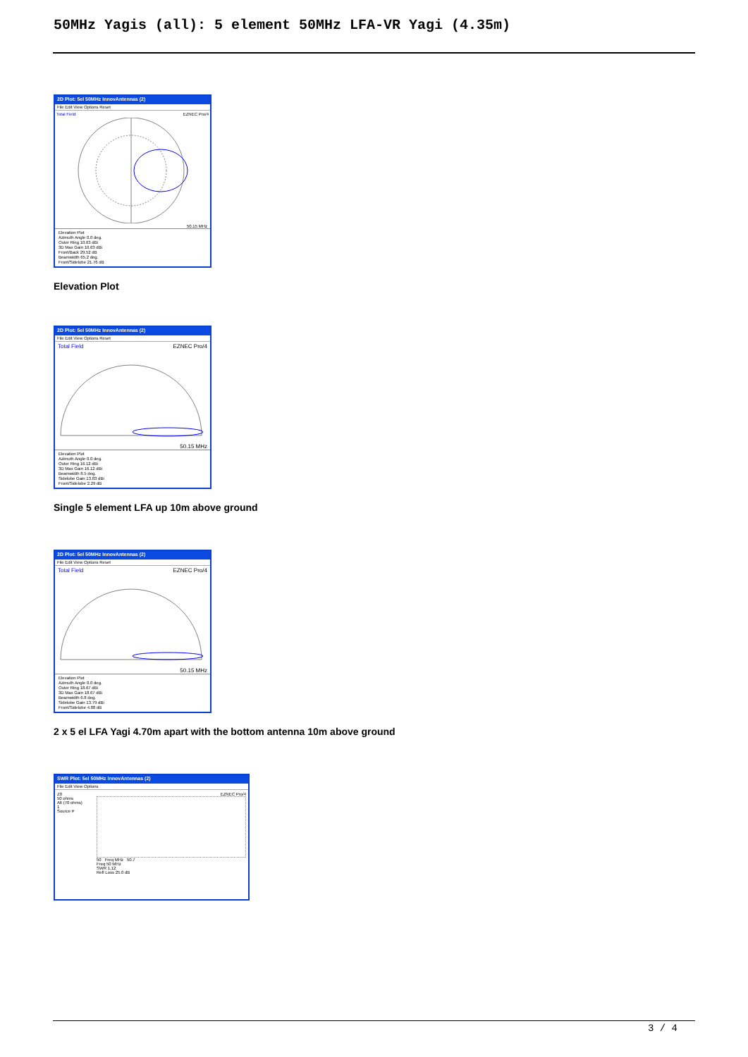50MHz Yagis (all): 5 element 50MHz LFA-VR Yagi (4.35m)
2D Plot: 5el 50MHz InnovAntennas (2)
File Edit View Options Reset
Total Field EZNEC Pro/4
50.15 MHz
Elevation Plot
Azimuth Angle 0.0 deg.
Outer Ring 10.63 dBi
3D Max Gain 10.63 dBi
Front/Back 29.52 dB
Beamwidth 65.2 deg.
Front/Sidelobe 21.76 dB
Elevation Plot
2D Plot: 5el 50MHz InnovAntennas (2)
File Edit View Options Reset
Total Field EZNEC Pro/4
50.15 MHz
Elevation Plot
Azimuth Angle 0.0 deg.
Outer Ring 16.12 dBi
3D Max Gain 16.12 dBi
Beamwidth 8.5 deg.
Sidelobe Gain 13.83 dBi
Front/Sidelobe 2.29 dB
Single 5 element LFA up 10m above ground
2D Plot: 5el 50MHz InnovAntennas (2)
File Edit View Options Reset
Total Field EZNEC Pro/4
50.15 MHz
Elevation Plot
Azimuth Angle 0.0 deg.
Outer Ring 18.67 dBi
3D Max Gain 18.67 dBi
Beamwidth 6.8 deg.
Sidelobe Gain 13.79 dBi
Front/Sidelobe 4.88 dB
2 x 5 el LFA Yagi 4.70m apart with the bottom antenna 10m above ground
SWR Plot: 5el 50MHz InnovAntennas (2)
File Edit View Options
Z0
50 ohms
Alt (70 ohms)
1
Source #
EZNEC Pro/4
50 Freq MHz 50.7
Freq 50 MHz
SWR 1.12
Refl Loss 25.0 dB
3 / 4